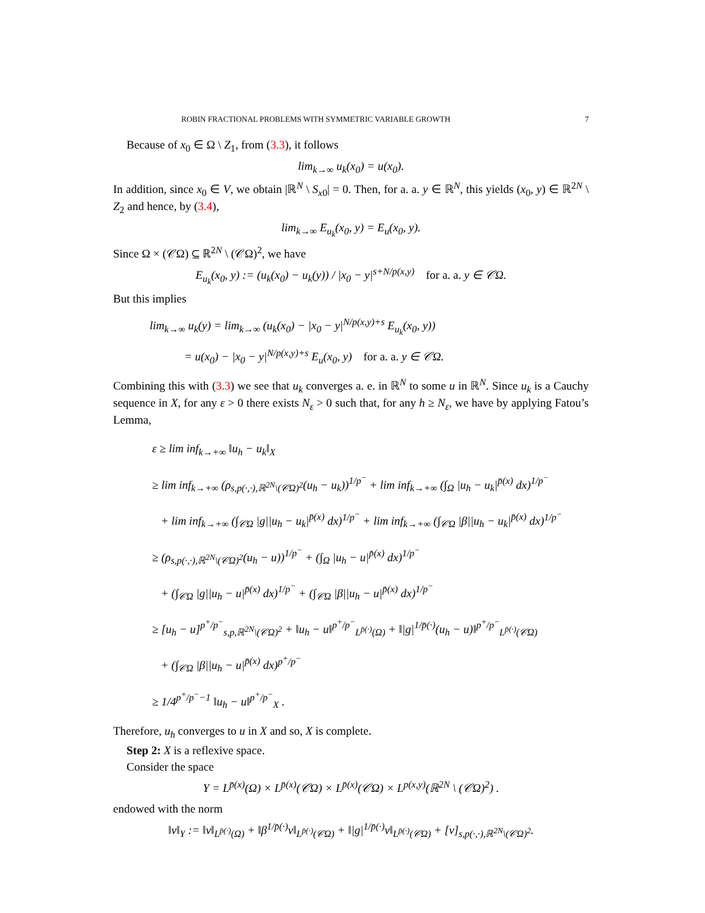ROBIN FRACTIONAL PROBLEMS WITH SYMMETRIC VARIABLE GROWTH 7
Because of x<sub>0</sub> ∈ Ω \ Z<sub>1</sub>, from (3.3), it follows
lim<sub>k→∞</sub> u<sub>k</sub>(x<sub>0</sub>) = u(x<sub>0</sub>).
In addition, since x<sub>0</sub> ∈ V, we obtain |ℝ<sup>N</sup> \ S<sub>x0</sub>| = 0. Then, for a. a. y ∈ ℝ<sup>N</sup>, this yields (x<sub>0</sub>, y) ∈ ℝ<sup>2N</sup> \ Z<sub>2</sub> and hence, by (3.4),
lim<sub>k→∞</sub> E<sub>u<sub>k</sub></sub>(x<sub>0</sub>, y) = E<sub>u</sub>(x<sub>0</sub>, y).
Since Ω × (𝒞Ω) ⊆ ℝ<sup>2N</sup> \ (𝒞Ω)<sup>2</sup>, we have
E<sub>u<sub>k</sub></sub>(x<sub>0</sub>, y) := (u<sub>k</sub>(x<sub>0</sub>) − u<sub>k</sub>(y)) / |x<sub>0</sub> − y|<sup>s+N/p(x,y)</sup> for a. a. y ∈ 𝒞Ω.
But this implies
lim<sub>k→∞</sub> u<sub>k</sub>(y) = lim<sub>k→∞</sub> (u<sub>k</sub>(x<sub>0</sub>) − |x<sub>0</sub> − y|<sup>N/p(x,y)+s</sup> E<sub>u<sub>k</sub></sub>(x<sub>0</sub>, y))
= u(x<sub>0</sub>) − |x<sub>0</sub> − y|<sup>N/p(x,y)+s</sup> E<sub>u</sub>(x<sub>0</sub>, y) for a. a. y ∈ 𝒞Ω.
Combining this with (3.3) we see that u<sub>k</sub> converges a. e. in ℝ<sup>N</sup> to some u in ℝ<sup>N</sup>. Since u<sub>k</sub> is a Cauchy sequence in X, for any ε > 0 there exists N<sub>ε</sub> > 0 such that, for any h ≥ N<sub>ε</sub>, we have by applying Fatou’s Lemma,
ε ≥ lim inf<sub>k→+∞</sub> ‖u<sub>h</sub> − u<sub>k</sub>‖<sub>X</sub>
≥ lim inf<sub>k→+∞</sub> (ρ<sub>s,p(·,·),ℝ<sup>2N</sup>\(𝒞Ω)<sup>2</sup></sub>(u<sub>h</sub> − u<sub>k</sub>))<sup>1/p<sup>−</sup></sup> + lim inf<sub>k→+∞</sub> (∫<sub>Ω</sub> |u<sub>h</sub> − u<sub>k</sub>|<sup>p̄(x)</sup> dx)<sup>1/p<sup>−</sup></sup>
+ lim inf<sub>k→+∞</sub> (∫<sub>𝒞Ω</sub> |g||u<sub>h</sub> − u<sub>k</sub>|<sup>p̄(x)</sup> dx)<sup>1/p<sup>−</sup></sup> + lim inf<sub>k→+∞</sub> (∫<sub>𝒞Ω</sub> |β||u<sub>h</sub> − u<sub>k</sub>|<sup>p̄(x)</sup> dx)<sup>1/p<sup>−</sup></sup>
≥ (ρ<sub>s,p(·,·),ℝ<sup>2N</sup>\(𝒞Ω)<sup>2</sup></sub>(u<sub>h</sub> − u))<sup>1/p<sup>−</sup></sup> + (∫<sub>Ω</sub> |u<sub>h</sub> − u|<sup>p̄(x)</sup> dx)<sup>1/p<sup>−</sup></sup>
+ (∫<sub>𝒞Ω</sub> |g||u<sub>h</sub> − u|<sup>p̄(x)</sup> dx)<sup>1/p<sup>−</sup></sup> + (∫<sub>𝒞Ω</sub> |β||u<sub>h</sub> − u|<sup>p̄(x)</sup> dx)<sup>1/p<sup>−</sup></sup>
≥ [u<sub>h</sub> − u]<sup>p<sup>+</sup>/p<sup>−</sup></sup><sub>s,p,ℝ<sup>2N</sup>\(𝒞Ω)<sup>2</sup></sub> + ‖u<sub>h</sub> − u‖<sup>p<sup>+</sup>/p<sup>−</sup></sup><sub>L<sup>p̄(·)</sup>(Ω)</sub> + ‖|g|<sup>1/p̄(·)</sup>(u<sub>h</sub> − u)‖<sup>p<sup>+</sup>/p<sup>−</sup></sup><sub>L<sup>p̄(·)</sup>(𝒞Ω)</sub>
+ (∫<sub>𝒞Ω</sub> |β||u<sub>h</sub> − u|<sup>p̄(x)</sup> dx)<sup>p<sup>+</sup>/p<sup>−</sup></sup>
≥ 1/4<sup>p<sup>+</sup>/p<sup>−</sup>−1</sup> ‖u<sub>h</sub> − u‖<sup>p<sup>+</sup>/p<sup>−</sup></sup><sub>X</sub> .
Therefore, u<sub>h</sub> converges to u in X and so, X is complete.
Step 2: X is a reflexive space.
Consider the space
Y = L<sup>p̄(x)</sup>(Ω) × L<sup>p̄(x)</sup>(𝒞Ω) × L<sup>p̄(x)</sup>(𝒞Ω) × L<sup>p(x,y)</sup>(ℝ<sup>2N</sup> \ (𝒞Ω)<sup>2</sup>) .
endowed with the norm
‖v‖<sub>Y</sub> := ‖v‖<sub>L<sup>p̄(·)</sup>(Ω)</sub> + ‖β<sup>1/p̄(·)</sup>v‖<sub>L<sup>p̄(·)</sup>(𝒞Ω)</sub> + ‖|g|<sup>1/p̄(·)</sup>v‖<sub>L<sup>p̄(·)</sup>(𝒞Ω)</sub> + [v]<sub>s,p(·,·),ℝ<sup>2N</sup>\(𝒞Ω)<sup>2</sup></sub>.